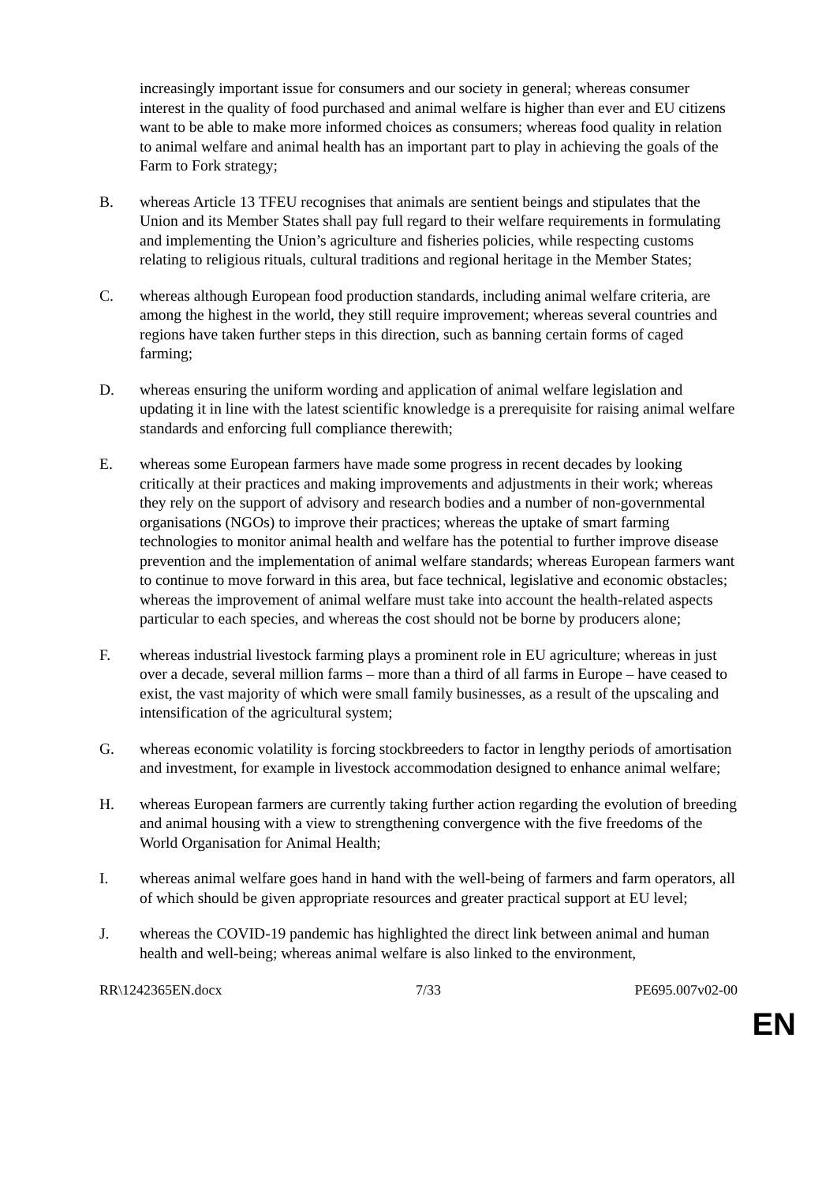increasingly important issue for consumers and our society in general; whereas consumer interest in the quality of food purchased and animal welfare is higher than ever and EU citizens want to be able to make more informed choices as consumers; whereas food quality in relation to animal welfare and animal health has an important part to play in achieving the goals of the Farm to Fork strategy;
B. whereas Article 13 TFEU recognises that animals are sentient beings and stipulates that the Union and its Member States shall pay full regard to their welfare requirements in formulating and implementing the Union’s agriculture and fisheries policies, while respecting customs relating to religious rituals, cultural traditions and regional heritage in the Member States;
C. whereas although European food production standards, including animal welfare criteria, are among the highest in the world, they still require improvement; whereas several countries and regions have taken further steps in this direction, such as banning certain forms of caged farming;
D. whereas ensuring the uniform wording and application of animal welfare legislation and updating it in line with the latest scientific knowledge is a prerequisite for raising animal welfare standards and enforcing full compliance therewith;
E. whereas some European farmers have made some progress in recent decades by looking critically at their practices and making improvements and adjustments in their work; whereas they rely on the support of advisory and research bodies and a number of non-governmental organisations (NGOs) to improve their practices; whereas the uptake of smart farming technologies to monitor animal health and welfare has the potential to further improve disease prevention and the implementation of animal welfare standards; whereas European farmers want to continue to move forward in this area, but face technical, legislative and economic obstacles; whereas the improvement of animal welfare must take into account the health-related aspects particular to each species, and whereas the cost should not be borne by producers alone;
F. whereas industrial livestock farming plays a prominent role in EU agriculture; whereas in just over a decade, several million farms – more than a third of all farms in Europe – have ceased to exist, the vast majority of which were small family businesses, as a result of the upscaling and intensification of the agricultural system;
G. whereas economic volatility is forcing stockbreeders to factor in lengthy periods of amortisation and investment, for example in livestock accommodation designed to enhance animal welfare;
H. whereas European farmers are currently taking further action regarding the evolution of breeding and animal housing with a view to strengthening convergence with the five freedoms of the World Organisation for Animal Health;
I. whereas animal welfare goes hand in hand with the well-being of farmers and farm operators, all of which should be given appropriate resources and greater practical support at EU level;
J. whereas the COVID-19 pandemic has highlighted the direct link between animal and human health and well-being; whereas animal welfare is also linked to the environment,
RR\1242365EN.docx 7/33 PE695.007v02-00
EN